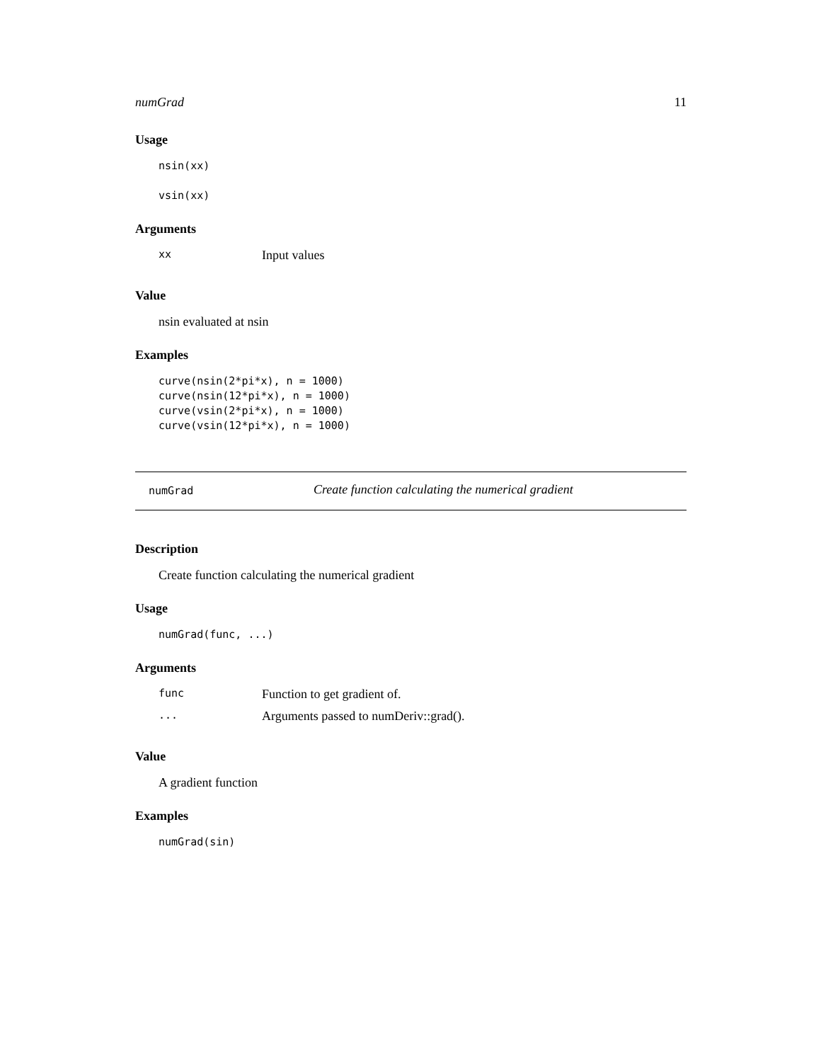numGrad 11
Usage
nsin(xx) vsin(xx)
Arguments
| xx | Input values |
Value
nsin evaluated at nsin
Examples
curve(nsin(2*pi*x), n = 1000) curve(nsin(12*pi*x), n = 1000) curve(vsin(2*pi*x), n = 1000) curve(vsin(12*pi*x), n = 1000)
numGrad Create function calculating the numerical gradient
Description
Create function calculating the numerical gradient
Usage
numGrad(func, ...)
Arguments
| func | Function to get gradient of. |
| ... | Arguments passed to numDeriv::grad(). |
Value
A gradient function
Examples
numGrad(sin)